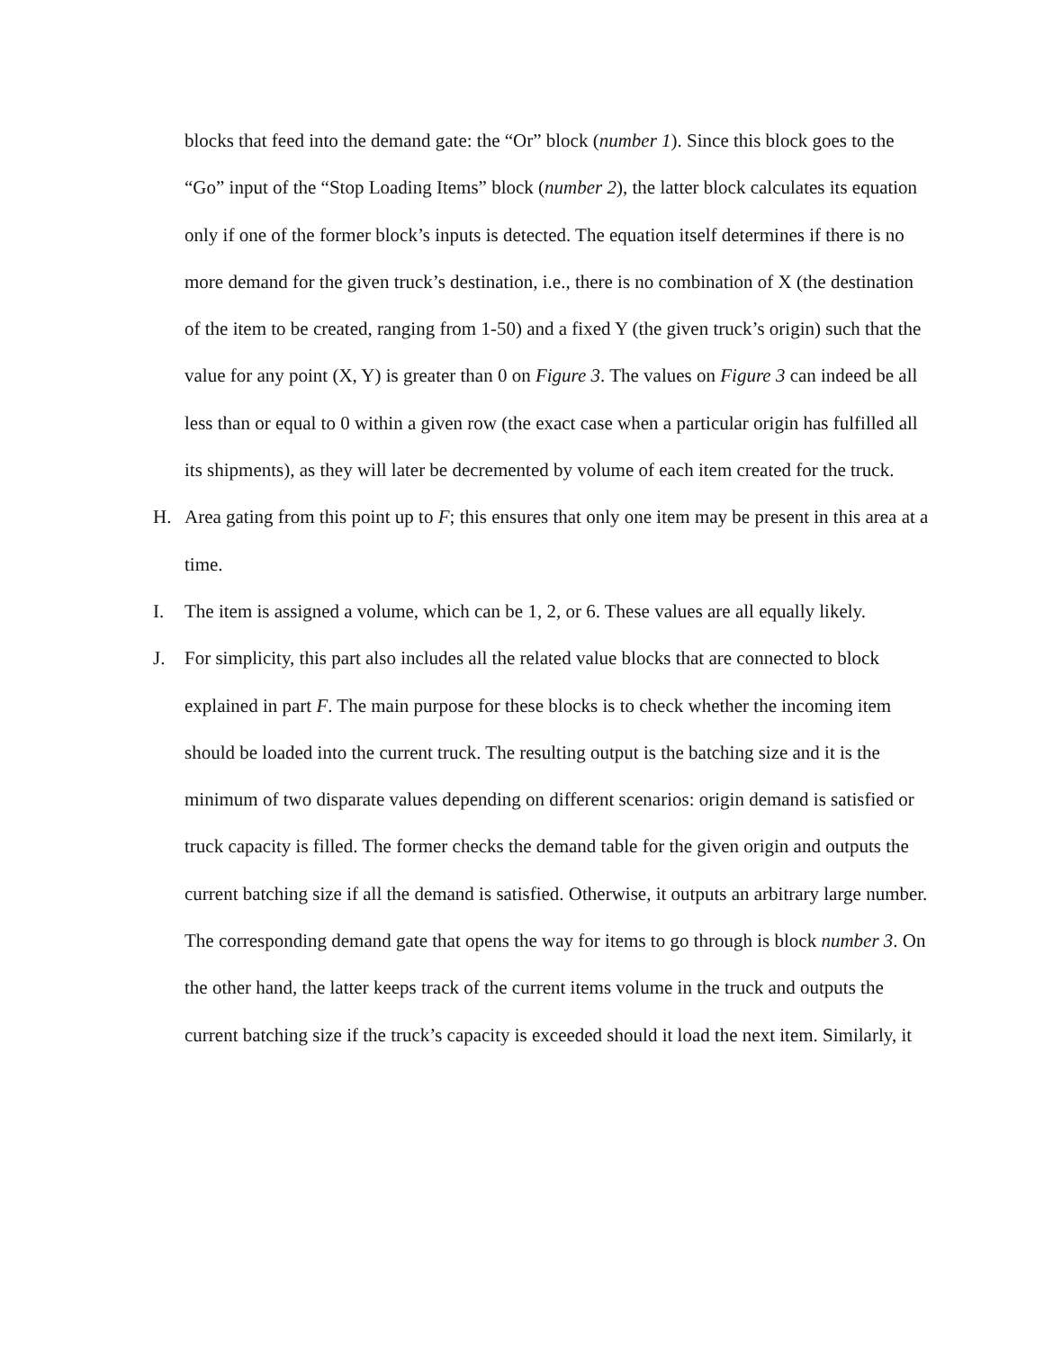blocks that feed into the demand gate: the “Or” block (number 1). Since this block goes to the “Go” input of the “Stop Loading Items” block (number 2), the latter block calculates its equation only if one of the former block’s inputs is detected. The equation itself determines if there is no more demand for the given truck’s destination, i.e., there is no combination of X (the destination of the item to be created, ranging from 1-50) and a fixed Y (the given truck’s origin) such that the value for any point (X, Y) is greater than 0 on Figure 3. The values on Figure 3 can indeed be all less than or equal to 0 within a given row (the exact case when a particular origin has fulfilled all its shipments), as they will later be decremented by volume of each item created for the truck.
H. Area gating from this point up to F; this ensures that only one item may be present in this area at a time.
I. The item is assigned a volume, which can be 1, 2, or 6. These values are all equally likely.
J. For simplicity, this part also includes all the related value blocks that are connected to block explained in part F. The main purpose for these blocks is to check whether the incoming item should be loaded into the current truck. The resulting output is the batching size and it is the minimum of two disparate values depending on different scenarios: origin demand is satisfied or truck capacity is filled. The former checks the demand table for the given origin and outputs the current batching size if all the demand is satisfied. Otherwise, it outputs an arbitrary large number. The corresponding demand gate that opens the way for items to go through is block number 3. On the other hand, the latter keeps track of the current items volume in the truck and outputs the current batching size if the truck’s capacity is exceeded should it load the next item. Similarly, it